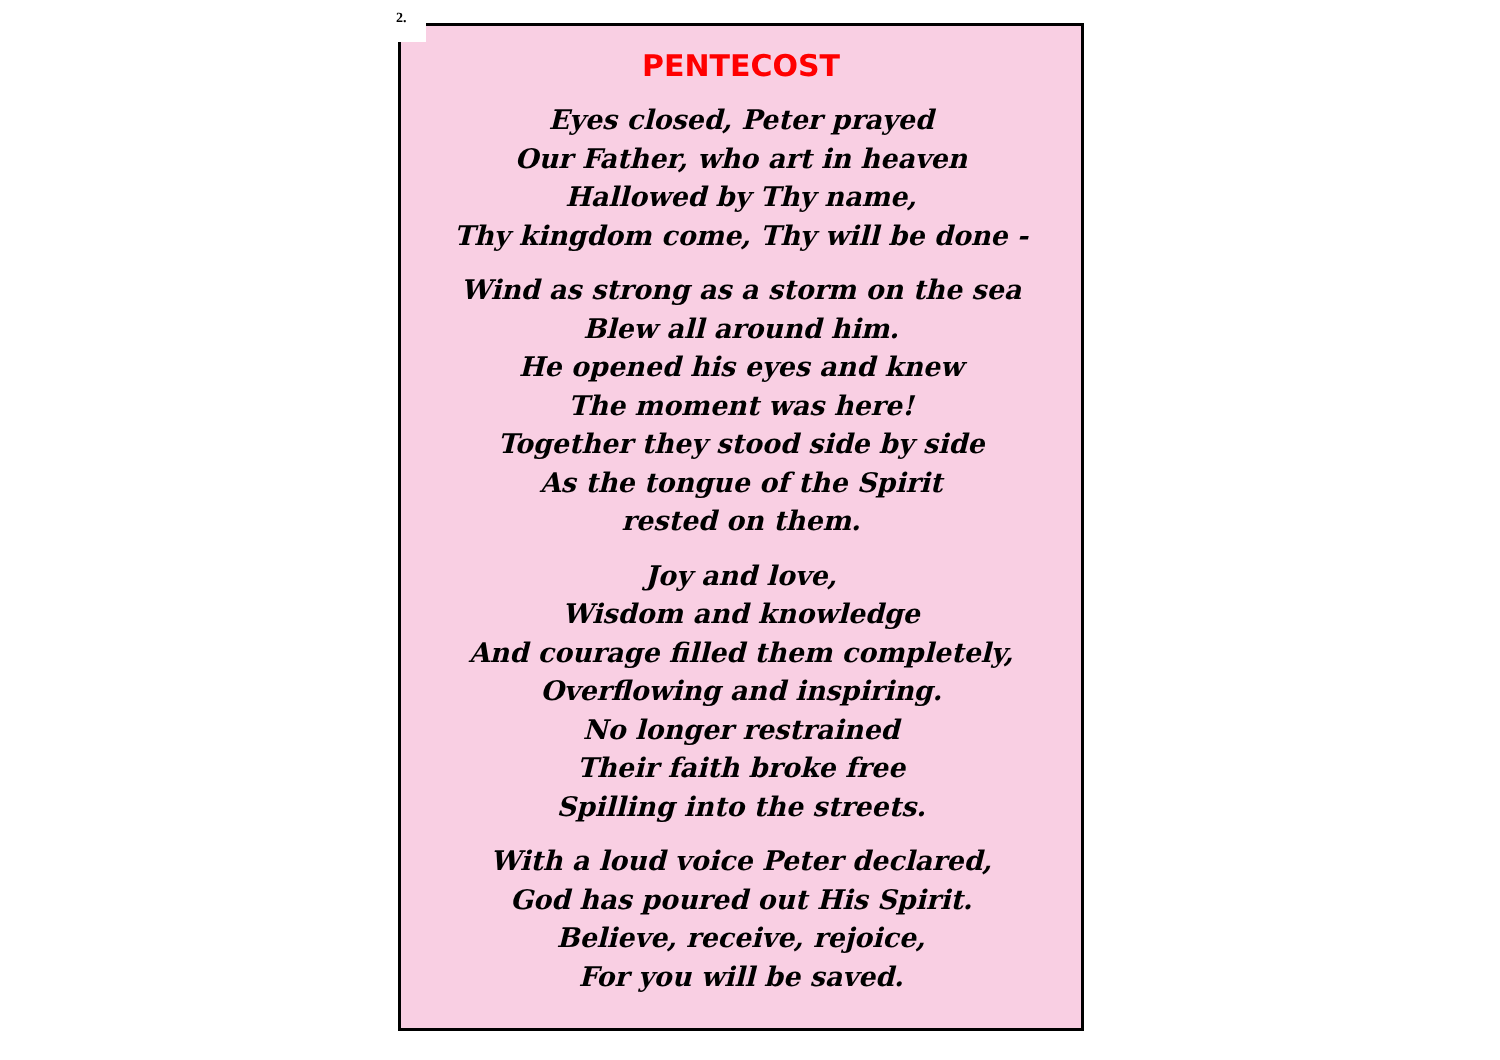PENTECOST
Eyes closed, Peter prayed
Our Father, who art in heaven
Hallowed by Thy name,
Thy kingdom come, Thy will be done -
Wind as strong as a storm on the sea
Blew all around him.
He opened his eyes and knew
The moment was here!
Together they stood side by side
As the tongue of the Spirit
rested on them.
Joy and love,
Wisdom and knowledge
And courage filled them completely,
Overflowing and inspiring.
No longer restrained
Their faith broke free
Spilling into the streets.
With a loud voice Peter declared,
God has poured out His Spirit.
Believe, receive, rejoice,
For you will be saved.
2.